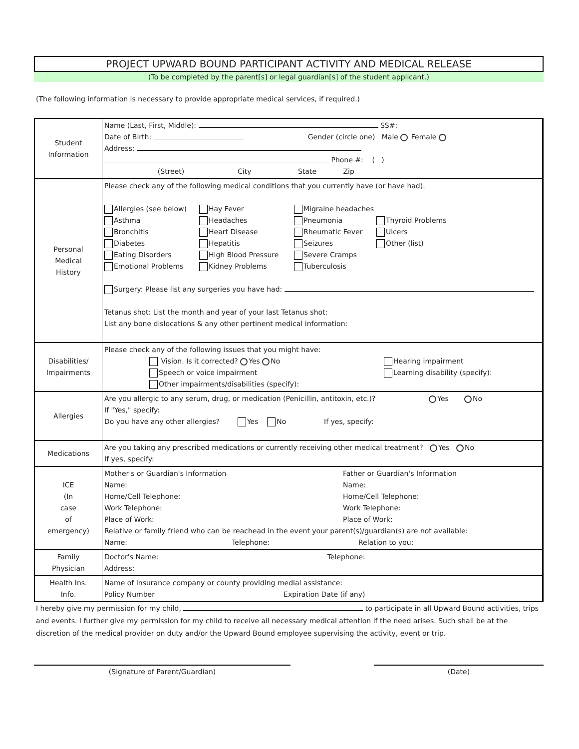PROJECT UPWARD BOUND PARTICIPANT ACTIVITY AND MEDICAL RELEASE
(To be completed by the parent[s] or legal guardian[s] of the student applicant.)
(The following information is necessary to provide appropriate medical services, if required.)
| Student Information | Name (Last, First, Middle): SS#: Date of Birth: Gender (circle one) Male Female Address: Phone #: ( ) (Street) City State Zip |
| Personal Medical History | Please check any of the following medical conditions that you currently have (or have had). Allergies (see below) Hay Fever Migraine headaches Asthma Headaches Pneumonia Thyroid Problems Bronchitis Heart Disease Rheumatic Fever Ulcers Diabetes Hepatitis Seizures Other (list) Eating Disorders High Blood Pressure Severe Cramps Emotional Problems Kidney Problems Tuberculosis Surgery: Please list any surgeries you have had: Tetanus shot: List the month and year of your last Tetanus shot: List any bone dislocations & any other pertinent medical information: |
| Disabilities/ Impairments | Please check any of the following issues that you might have: Vision. Is it corrected? Yes No Hearing impairment Speech or voice impairment Learning disability (specify): Other impairments/disabilities (specify): |
| Allergies | Are you allergic to any serum, drug, or medication (Penicillin, antitoxin, etc.)? Yes No If "Yes," specify: Do you have any other allergies? Yes No If yes, specify: |
| Medications | Are you taking any prescribed medications or currently receiving other medical treatment? Yes No If yes, specify: |
| ICE (In case of emergency) | Mother's or Guardian's Information Father or Guardian's Information Name: Name: Home/Cell Telephone: Home/Cell Telephone: Work Telephone: Work Telephone: Place of Work: Place of Work: Relative or family friend who can be reachead in the event your parent(s)/guardian(s) are not available: Name: Telephone: Relation to you: |
| Family Physician | Doctor's Name: Telephone: Address: |
| Health Ins. Info. | Name of Insurance company or county providing medial assistance: Policy Number Expiration Date (if any) |
I hereby give my permission for my child, to participate in all Upward Bound activities, trips and events. I further give my permission for my child to receive all necessary medical attention if the need arises. Such shall be at the discretion of the medical provider on duty and/or the Upward Bound employee supervising the activity, event or trip.
(Signature of Parent/Guardian) (Date)